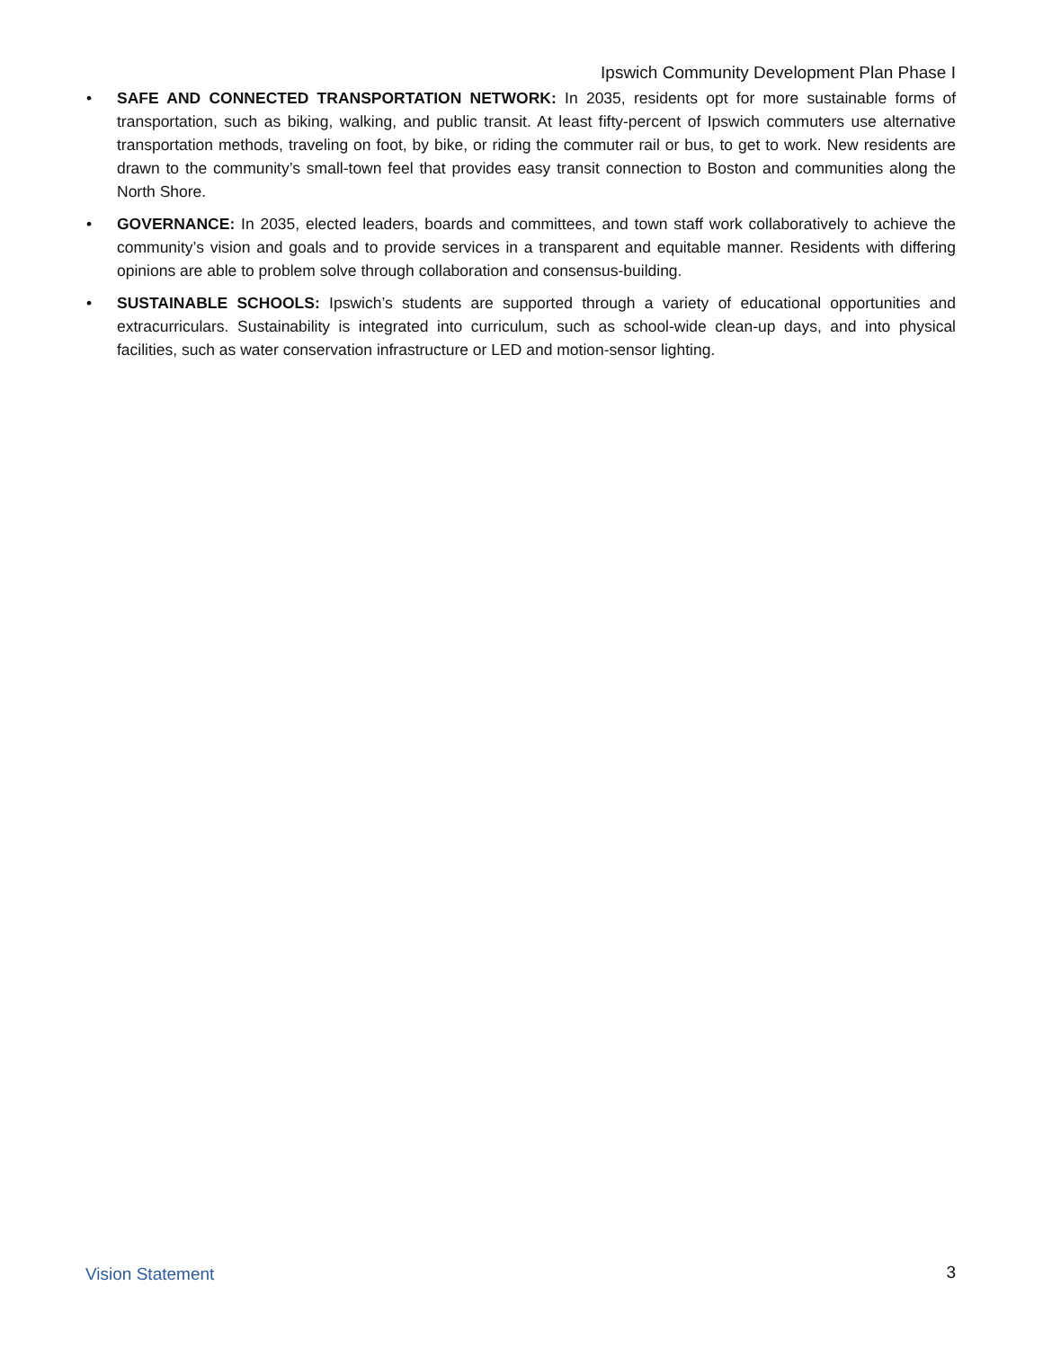Ipswich Community Development Plan Phase I
• SAFE AND CONNECTED TRANSPORTATION NETWORK: In 2035, residents opt for more sustainable forms of transportation, such as biking, walking, and public transit. At least fifty-percent of Ipswich commuters use alternative transportation methods, traveling on foot, by bike, or riding the commuter rail or bus, to get to work. New residents are drawn to the community’s small-town feel that provides easy transit connection to Boston and communities along the North Shore.
• GOVERNANCE: In 2035, elected leaders, boards and committees, and town staff work collaboratively to achieve the community’s vision and goals and to provide services in a transparent and equitable manner. Residents with differing opinions are able to problem solve through collaboration and consensus-building.
• SUSTAINABLE SCHOOLS: Ipswich’s students are supported through a variety of educational opportunities and extracurriculars. Sustainability is integrated into curriculum, such as school-wide clean-up days, and into physical facilities, such as water conservation infrastructure or LED and motion-sensor lighting.
Vision Statement 3